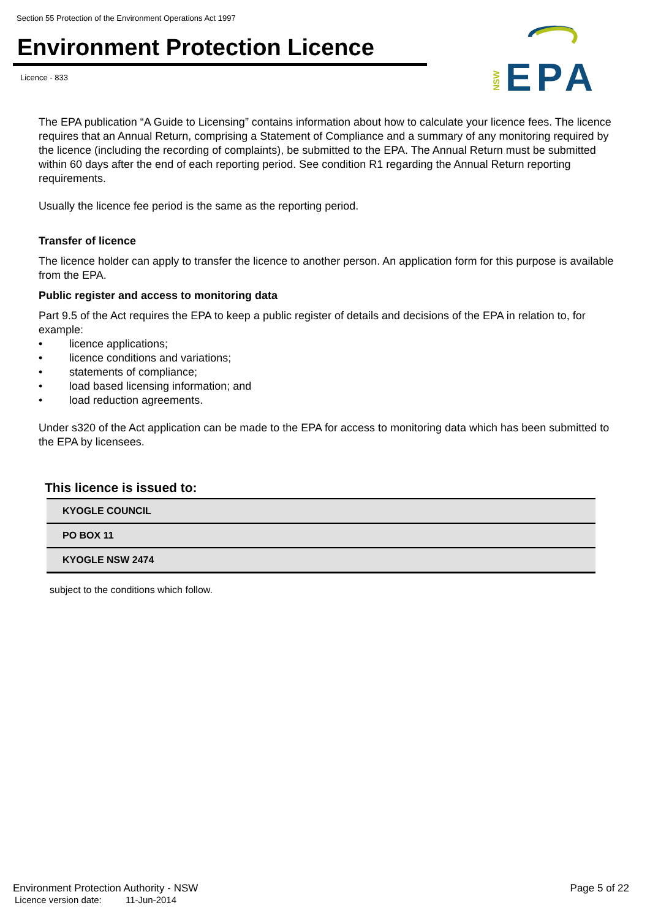Section 55 Protection of the Environment Operations Act 1997
Environment Protection Licence
Licence - 833
NSW
EPA
The EPA publication “A Guide to Licensing” contains information about how to calculate your licence fees. The licence requires that an Annual Return, comprising a Statement of Compliance and a summary of any monitoring required by the licence (including the recording of complaints), be submitted to the EPA. The Annual Return must be submitted within 60 days after the end of each reporting period. See condition R1 regarding the Annual Return reporting requirements.
Usually the licence fee period is the same as the reporting period.
Transfer of licence
The licence holder can apply to transfer the licence to another person. An application form for this purpose is available from the EPA.
Public register and access to monitoring data
Part 9.5 of the Act requires the EPA to keep a public register of details and decisions of the EPA in relation to, for example:
• licence applications;
• licence conditions and variations;
• statements of compliance;
• load based licensing information; and
• load reduction agreements.
Under s320 of the Act application can be made to the EPA for access to monitoring data which has been submitted to the EPA by licensees.
This licence is issued to:
| KYOGLE COUNCIL |
| PO BOX 11 |
| KYOGLE NSW 2474 |
subject to the conditions which follow.
Environment Protection Authority - NSW Page 5 of 22
Licence version date: 11-Jun-2014